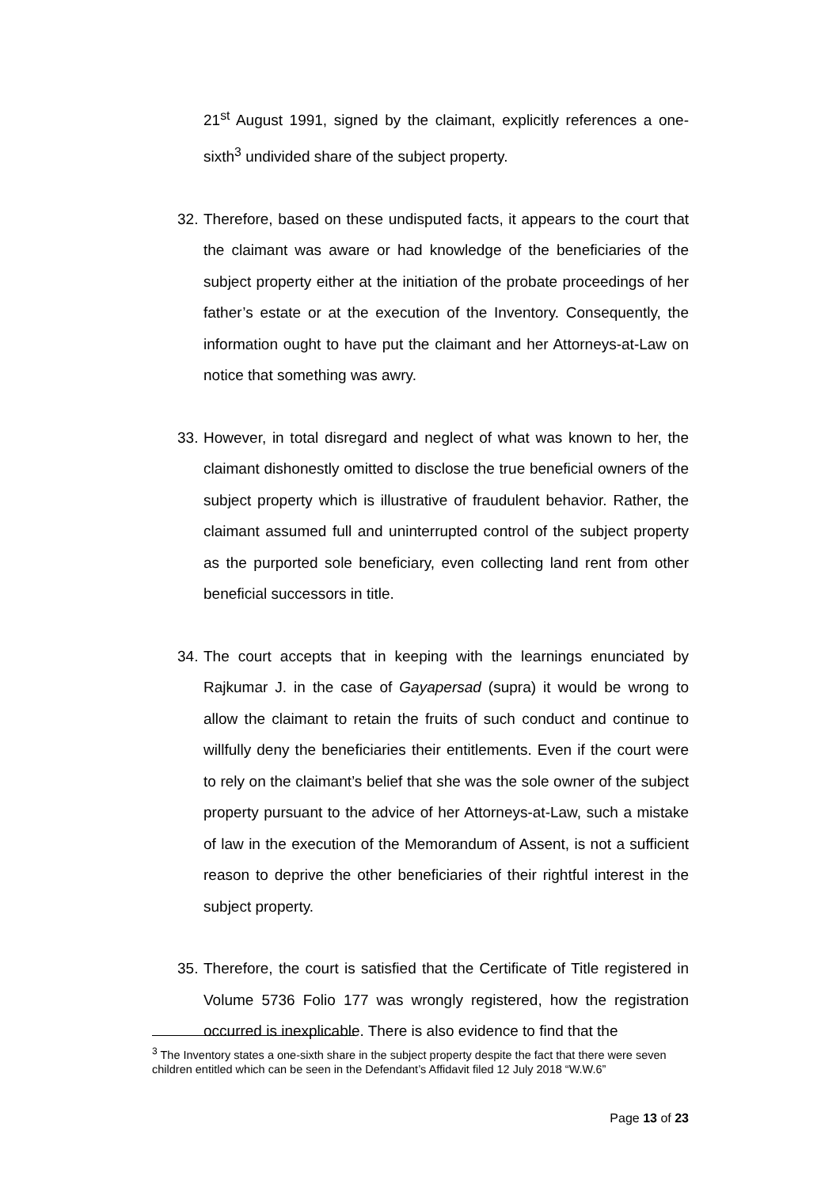21<sup>st</sup> August 1991, signed by the claimant, explicitly references a one-sixth<sup>3</sup> undivided share of the subject property.
32.
Therefore, based on these undisputed facts, it appears to the court that the claimant was aware or had knowledge of the beneficiaries of the subject property either at the initiation of the probate proceedings of her father’s estate or at the execution of the Inventory. Consequently, the information ought to have put the claimant and her Attorneys-at-Law on notice that something was awry.
33.
However, in total disregard and neglect of what was known to her, the claimant dishonestly omitted to disclose the true beneficial owners of the subject property which is illustrative of fraudulent behavior. Rather, the claimant assumed full and uninterrupted control of the subject property as the purported sole beneficiary, even collecting land rent from other beneficial successors in title.
34.
The court accepts that in keeping with the learnings enunciated by Rajkumar J. in the case of Gayapersad (supra) it would be wrong to allow the claimant to retain the fruits of such conduct and continue to willfully deny the beneficiaries their entitlements. Even if the court were to rely on the claimant’s belief that she was the sole owner of the subject property pursuant to the advice of her Attorneys-at-Law, such a mistake of law in the execution of the Memorandum of Assent, is not a sufficient reason to deprive the other beneficiaries of their rightful interest in the subject property.
35.
Therefore, the court is satisfied that the Certificate of Title registered in Volume 5736 Folio 177 was wrongly registered, how the registration occurred is inexplicable. There is also evidence to find that the
<sup>3</sup> The Inventory states a one-sixth share in the subject property despite the fact that there were seven children entitled which can be seen in the Defendant’s Affidavit filed 12 July 2018 “W.W.6”
Page 13 of 23